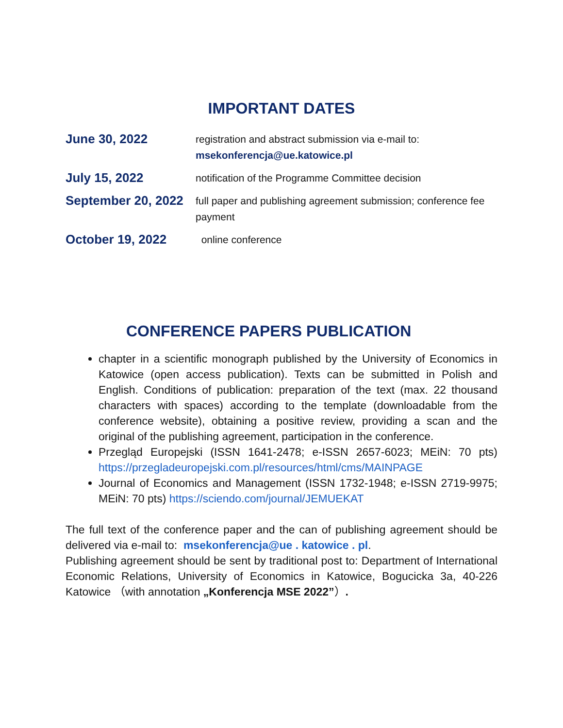IMPORTANT DATES
| June 30, 2022 | registration and abstract submission via e-mail to: msekonferencja@ue.katowice.pl |
| July 15, 2022 | notification of the Programme Committee decision |
| September 20, 2022 | full paper and publishing agreement submission; conference fee payment |
| October 19, 2022 | online conference |
CONFERENCE PAPERS PUBLICATION
chapter in a scientific monograph published by the University of Economics in Katowice (open access publication). Texts can be submitted in Polish and English. Conditions of publication: preparation of the text (max. 22 thousand characters with spaces) according to the template (downloadable from the conference website), obtaining a positive review, providing a scan and the original of the publishing agreement, participation in the conference.
Przegląd Europejski (ISSN 1641-2478; e-ISSN 2657-6023; MEiN: 70 pts) https://przegladeuropejski.com.pl/resources/html/cms/MAINPAGE
Journal of Economics and Management (ISSN 1732-1948; e-ISSN 2719-9975; MEiN: 70 pts) https://sciendo.com/journal/JEMUEKAT
The full text of the conference paper and the can of publishing agreement should be delivered via e-mail to: msekonferencja@ue . katowice . pl.
Publishing agreement should be sent by traditional post to: Department of International Economic Relations, University of Economics in Katowice, Bogucicka 3a, 40-226 Katowice （with annotation „Konferencja MSE 2022”）.